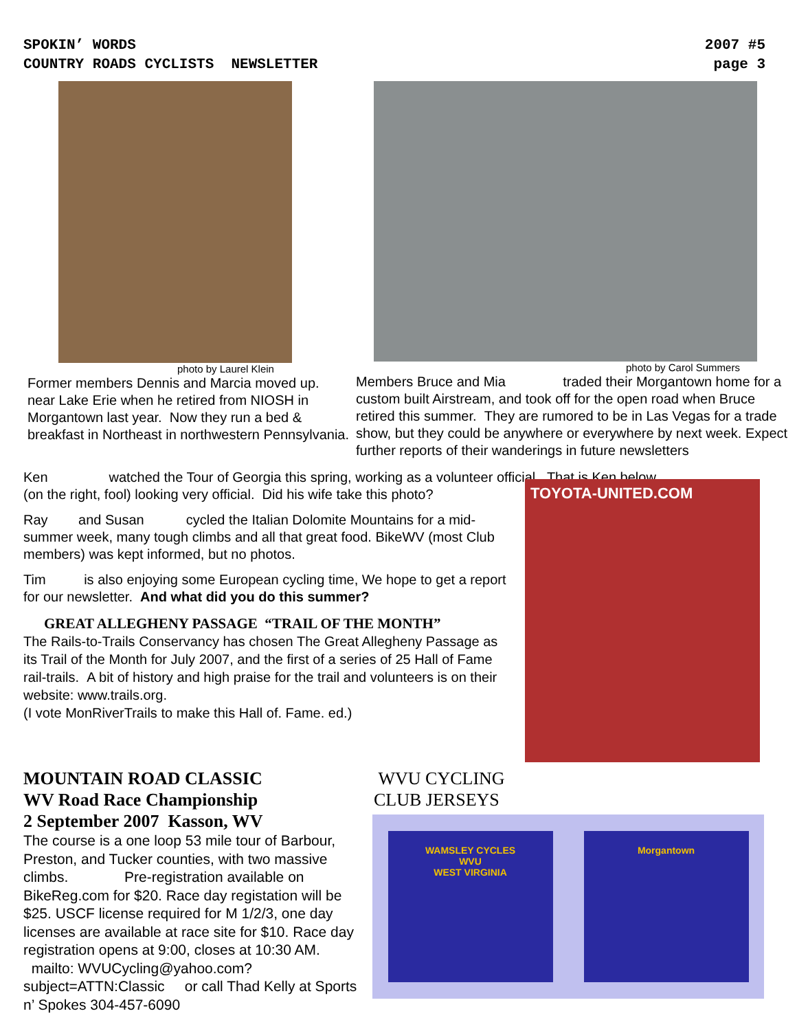SPOKIN’ WORDS
COUNTRY ROADS CYCLISTS NEWSLETTER
2007 #5
page 3
photo by Laurel Klein
Former members Dennis and Marcia moved up. near Lake Erie when he retired from NIOSH in Morgantown last year. Now they run a bed & breakfast in Northeast in northwestern Pennsylvania.
photo by Carol Summers
Members Bruce and Mia traded their Morgantown home for a custom built Airstream, and took off for the open road when Bruce retired this summer. They are rumored to be in Las Vegas for a trade show, but they could be anywhere or everywhere by next week. Expect further reports of their wanderings in future newsletters
Ken watched the Tour of Georgia this spring, working as a volunteer official. That is Ken below,
(on the right, fool) looking very official. Did his wife take this photo?
Ray and Susan cycled the Italian Dolomite Mountains for a mid-summer week, many tough climbs and all that great food. BikeWV (most Club members) was kept informed, but no photos.
Tim is also enjoying some European cycling time, We hope to get a report for our newsletter. And what did you do this summer?
GREAT ALLEGHENY PASSAGE “TRAIL OF THE MONTH”
The Rails-to-Trails Conservancy has chosen The Great Allegheny Passage as its Trail of the Month for July 2007, and the first of a series of 25 Hall of Fame rail-trails. A bit of history and high praise for the trail and volunteers is on their website: www.trails.org.
(I vote MonRiverTrails to make this Hall of. Fame. ed.)
TOYOTA-UNITED.COM
MOUNTAIN ROAD CLASSIC
WV Road Race Championship
2 September 2007 Kasson, WV
The course is a one loop 53 mile tour of Barbour, Preston, and Tucker counties, with two massive climbs. Pre-registration available on BikeReg.com for $20. Race day registation will be $25. USCF license required for M 1/2/3, one day licenses are available at race site for $10. Race day registration opens at 9:00, closes at 10:30 AM. mailto: WVUCycling@yahoo.com?subject=ATTN:Classic or call Thad Kelly at Sports n’ Spokes 304-457-6090
WVU CYCLING
CLUB JERSEYS
WAMSLEY CYCLES
WVU
WEST VIRGINIA
Morgantown